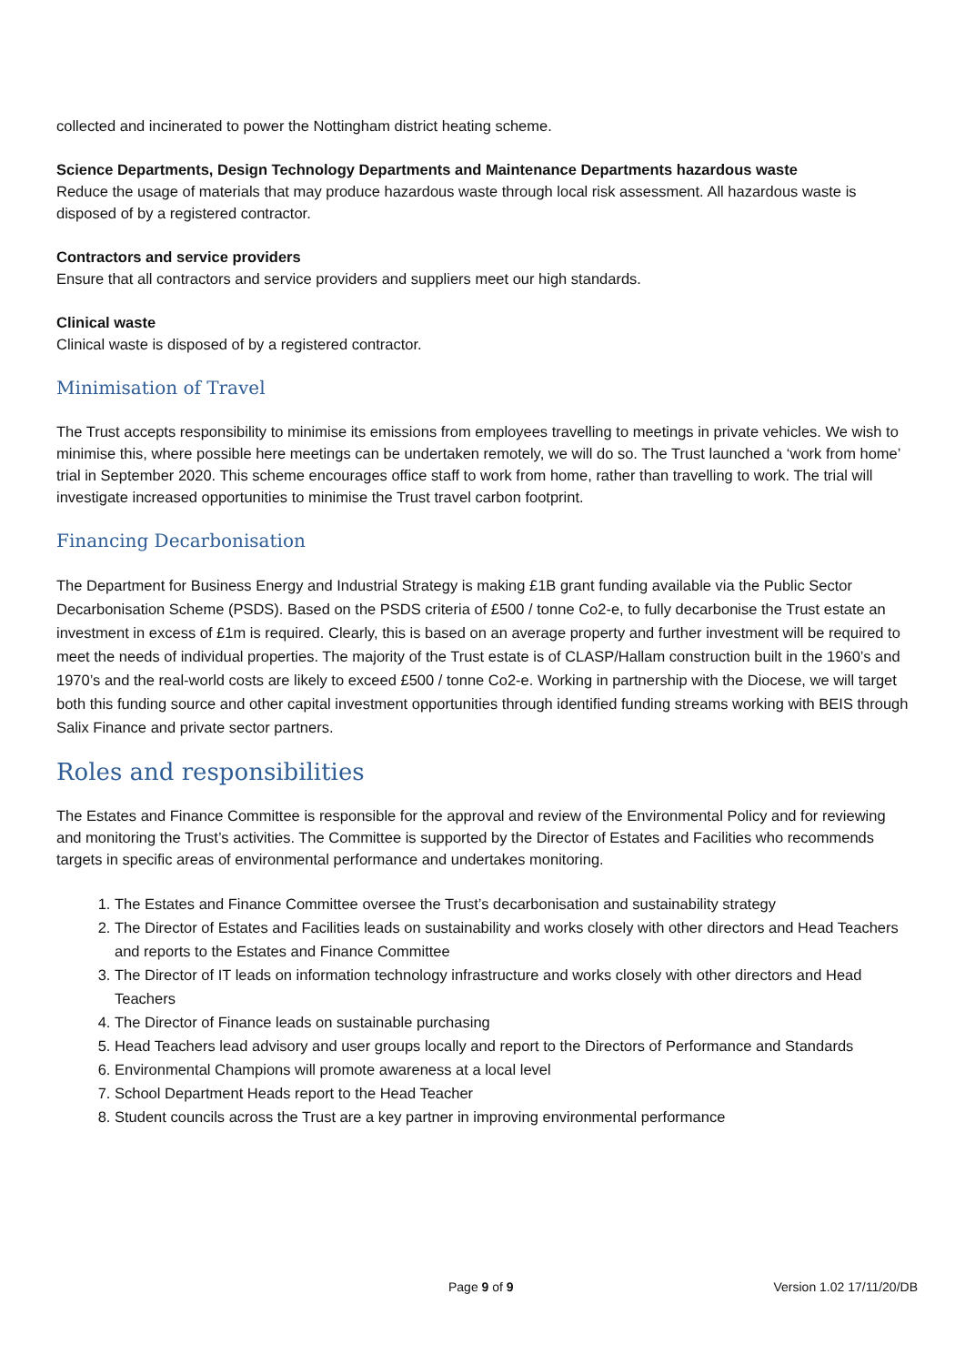collected and incinerated to power the Nottingham district heating scheme.
Science Departments, Design Technology Departments and Maintenance Departments hazardous waste
Reduce the usage of materials that may produce hazardous waste through local risk assessment. All hazardous waste is disposed of by a registered contractor.
Contractors and service providers
Ensure that all contractors and service providers and suppliers meet our high standards.
Clinical waste
Clinical waste is disposed of by a registered contractor.
Minimisation of Travel
The Trust accepts responsibility to minimise its emissions from employees travelling to meetings in private vehicles. We wish to minimise this, where possible here meetings can be undertaken remotely, we will do so. The Trust launched a ‘work from home’ trial in September 2020. This scheme encourages office staff to work from home, rather than travelling to work. The trial will investigate increased opportunities to minimise the Trust travel carbon footprint.
Financing Decarbonisation
The Department for Business Energy and Industrial Strategy is making £1B grant funding available via the Public Sector Decarbonisation Scheme (PSDS). Based on the PSDS criteria of £500 / tonne Co2-e, to fully decarbonise the Trust estate an investment in excess of £1m is required. Clearly, this is based on an average property and further investment will be required to meet the needs of individual properties. The majority of the Trust estate is of CLASP/Hallam construction built in the 1960’s and 1970’s and the real-world costs are likely to exceed £500 / tonne Co2-e. Working in partnership with the Diocese, we will target both this funding source and other capital investment opportunities through identified funding streams working with BEIS through Salix Finance and private sector partners.
Roles and responsibilities
The Estates and Finance Committee is responsible for the approval and review of the Environmental Policy and for reviewing and monitoring the Trust’s activities. The Committee is supported by the Director of Estates and Facilities who recommends targets in specific areas of environmental performance and undertakes monitoring.
1. The Estates and Finance Committee oversee the Trust’s decarbonisation and sustainability strategy
2. The Director of Estates and Facilities leads on sustainability and works closely with other directors and Head Teachers and reports to the Estates and Finance Committee
3. The Director of IT leads on information technology infrastructure and works closely with other directors and Head Teachers
4. The Director of Finance leads on sustainable purchasing
5. Head Teachers lead advisory and user groups locally and report to the Directors of Performance and Standards
6. Environmental Champions will promote awareness at a local level
7. School Department Heads report to the Head Teacher
8. Student councils across the Trust are a key partner in improving environmental performance
Page 9 of 9 Version 1.02 17/11/20/DB